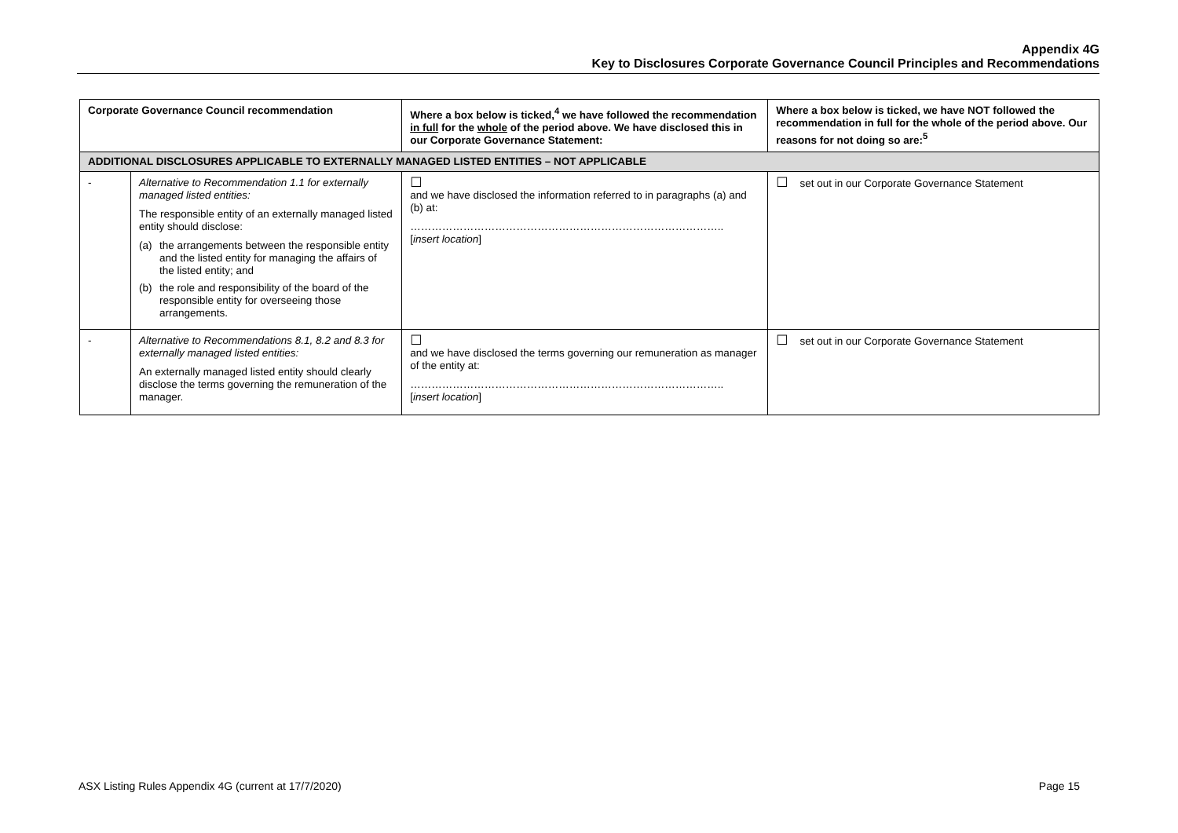Appendix 4G
Key to Disclosures Corporate Governance Council Principles and Recommendations
| Corporate Governance Council recommendation | | Where a box below is ticked,<sup>4</sup> we have followed the recommendation in full for the whole of the period above. We have disclosed this in our Corporate Governance Statement: | Where a box below is ticked, we have NOT followed the recommendation in full for the whole of the period above. Our reasons for not doing so are:<sup>5</sup> |
| --- | --- | --- | --- |
| ADDITIONAL DISCLOSURES APPLICABLE TO EXTERNALLY MANAGED LISTED ENTITIES – NOT APPLICABLE | | | |
| - | Alternative to Recommendation 1.1 for externally managed listed entities: The responsible entity of an externally managed listed entity should disclose: (a) the arrangements between the responsible entity and the listed entity for managing the affairs of the listed entity; and (b) the role and responsibility of the board of the responsible entity for overseeing those arrangements. | ☐ and we have disclosed the information referred to in paragraphs (a) and (b) at: …………………………………………………………………………….. [ insert location ] | ☐ set out in our Corporate Governance Statement |
| - | Alternative to Recommendations 8.1, 8.2 and 8.3 for externally managed listed entities: An externally managed listed entity should clearly disclose the terms governing the remuneration of the manager. | ☐ and we have disclosed the terms governing our remuneration as manager of the entity at: …………………………………………………………………………….. [ insert location ] | ☐ set out in our Corporate Governance Statement |
ASX Listing Rules Appendix 4G (current at 17/7/2020) Page 15